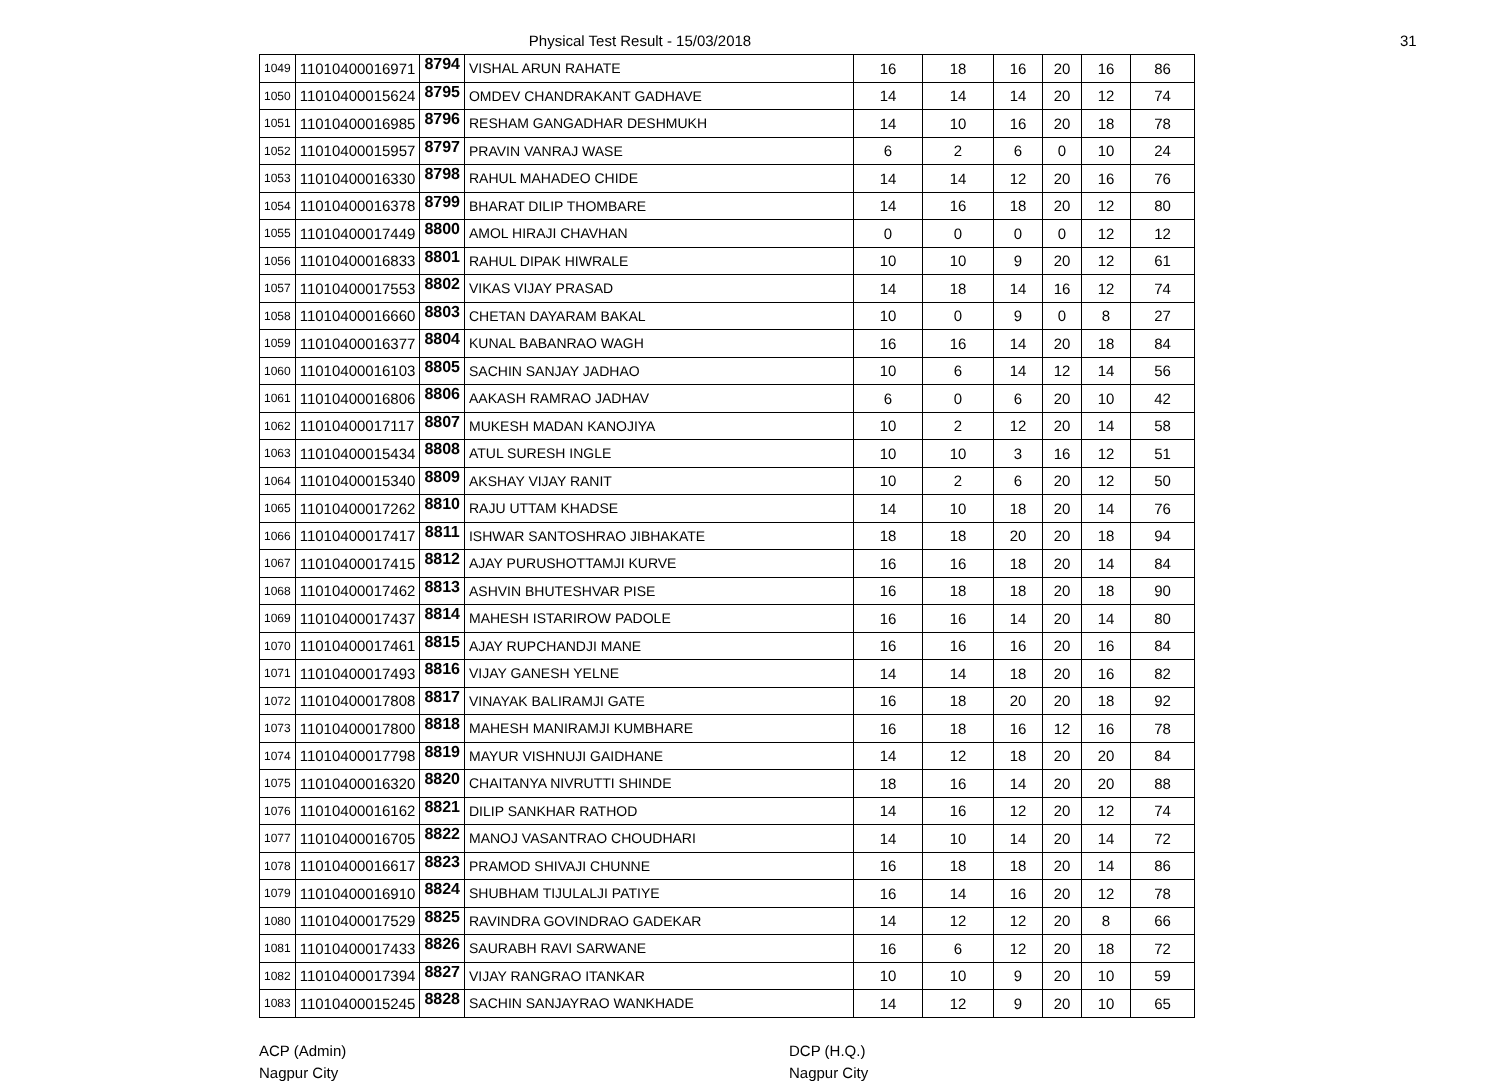Physical Test Result - 15/03/2018 31
| 1049 | 11010400016971 | 8794 | VISHAL ARUN RAHATE | 16 | 18 | 16 | 20 | 16 | 86 |
| 1050 | 11010400015624 | 8795 | OMDEV CHANDRAKANT GADHAVE | 14 | 14 | 14 | 20 | 12 | 74 |
| 1051 | 11010400016985 | 8796 | RESHAM GANGADHAR DESHMUKH | 14 | 10 | 16 | 20 | 18 | 78 |
| 1052 | 11010400015957 | 8797 | PRAVIN VANRAJ WASE | 6 | 2 | 6 | 0 | 10 | 24 |
| 1053 | 11010400016330 | 8798 | RAHUL MAHADEO CHIDE | 14 | 14 | 12 | 20 | 16 | 76 |
| 1054 | 11010400016378 | 8799 | BHARAT DILIP THOMBARE | 14 | 16 | 18 | 20 | 12 | 80 |
| 1055 | 11010400017449 | 8800 | AMOL HIRAJI CHAVHAN | 0 | 0 | 0 | 0 | 12 | 12 |
| 1056 | 11010400016833 | 8801 | RAHUL DIPAK HIWRALE | 10 | 10 | 9 | 20 | 12 | 61 |
| 1057 | 11010400017553 | 8802 | VIKAS VIJAY PRASAD | 14 | 18 | 14 | 16 | 12 | 74 |
| 1058 | 11010400016660 | 8803 | CHETAN DAYARAM BAKAL | 10 | 0 | 9 | 0 | 8 | 27 |
| 1059 | 11010400016377 | 8804 | KUNAL BABANRAO WAGH | 16 | 16 | 14 | 20 | 18 | 84 |
| 1060 | 11010400016103 | 8805 | SACHIN SANJAY JADHAO | 10 | 6 | 14 | 12 | 14 | 56 |
| 1061 | 11010400016806 | 8806 | AAKASH RAMRAO JADHAV | 6 | 0 | 6 | 20 | 10 | 42 |
| 1062 | 11010400017117 | 8807 | MUKESH MADAN KANOJIYA | 10 | 2 | 12 | 20 | 14 | 58 |
| 1063 | 11010400015434 | 8808 | ATUL SURESH INGLE | 10 | 10 | 3 | 16 | 12 | 51 |
| 1064 | 11010400015340 | 8809 | AKSHAY VIJAY RANIT | 10 | 2 | 6 | 20 | 12 | 50 |
| 1065 | 11010400017262 | 8810 | RAJU UTTAM KHADSE | 14 | 10 | 18 | 20 | 14 | 76 |
| 1066 | 11010400017417 | 8811 | ISHWAR SANTOSHRAO JIBHAKATE | 18 | 18 | 20 | 20 | 18 | 94 |
| 1067 | 11010400017415 | 8812 | AJAY PURUSHOTTAMJI KURVE | 16 | 16 | 18 | 20 | 14 | 84 |
| 1068 | 11010400017462 | 8813 | ASHVIN BHUTESHVAR PISE | 16 | 18 | 18 | 20 | 18 | 90 |
| 1069 | 11010400017437 | 8814 | MAHESH ISTARIROW PADOLE | 16 | 16 | 14 | 20 | 14 | 80 |
| 1070 | 11010400017461 | 8815 | AJAY RUPCHANDJI MANE | 16 | 16 | 16 | 20 | 16 | 84 |
| 1071 | 11010400017493 | 8816 | VIJAY GANESH YELNE | 14 | 14 | 18 | 20 | 16 | 82 |
| 1072 | 11010400017808 | 8817 | VINAYAK BALIRAMJI GATE | 16 | 18 | 20 | 20 | 18 | 92 |
| 1073 | 11010400017800 | 8818 | MAHESH MANIRAMJI KUMBHARE | 16 | 18 | 16 | 12 | 16 | 78 |
| 1074 | 11010400017798 | 8819 | MAYUR VISHNUJI GAIDHANE | 14 | 12 | 18 | 20 | 20 | 84 |
| 1075 | 11010400016320 | 8820 | CHAITANYA NIVRUTTI SHINDE | 18 | 16 | 14 | 20 | 20 | 88 |
| 1076 | 11010400016162 | 8821 | DILIP SANKHAR RATHOD | 14 | 16 | 12 | 20 | 12 | 74 |
| 1077 | 11010400016705 | 8822 | MANOJ VASANTRAO CHOUDHARI | 14 | 10 | 14 | 20 | 14 | 72 |
| 1078 | 11010400016617 | 8823 | PRAMOD SHIVAJI CHUNNE | 16 | 18 | 18 | 20 | 14 | 86 |
| 1079 | 11010400016910 | 8824 | SHUBHAM TIJULALJI PATIYE | 16 | 14 | 16 | 20 | 12 | 78 |
| 1080 | 11010400017529 | 8825 | RAVINDRA GOVINDRAO GADEKAR | 14 | 12 | 12 | 20 | 8 | 66 |
| 1081 | 11010400017433 | 8826 | SAURABH RAVI SARWANE | 16 | 6 | 12 | 20 | 18 | 72 |
| 1082 | 11010400017394 | 8827 | VIJAY RANGRAO ITANKAR | 10 | 10 | 9 | 20 | 10 | 59 |
| 1083 | 11010400015245 | 8828 | SACHIN SANJAYRAO WANKHADE | 14 | 12 | 9 | 20 | 10 | 65 |
ACP (Admin)
Nagpur City
DCP (H.Q.)
Nagpur City